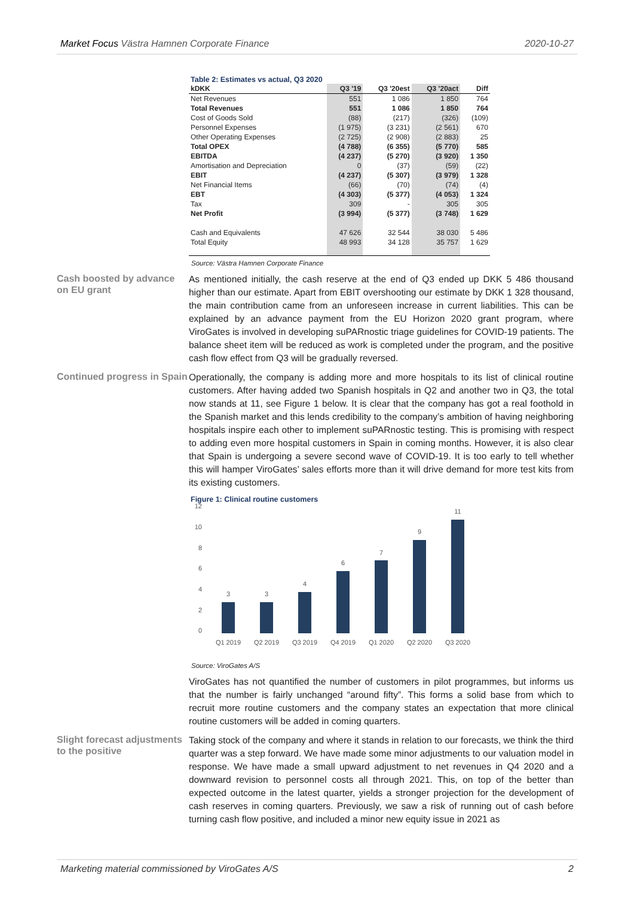Market Focus Västra Hamnen Corporate Finance 2020-10-27
Table 2: Estimates vs actual, Q3 2020
| kDKK | Q3 '19 | Q3 '20est | Q3 '20act | Diff |
| --- | --- | --- | --- | --- |
| Net Revenues | 551 | 1 086 | 1 850 | 764 |
| Total Revenues | 551 | 1 086 | 1 850 | 764 |
| Cost of Goods Sold | (88) | (217) | (326) | (109) |
| Personnel Expenses | (1 975) | (3 231) | (2 561) | 670 |
| Other Operating Expenses | (2 725) | (2 908) | (2 883) | 25 |
| Total OPEX | (4 788) | (6 355) | (5 770) | 585 |
| EBITDA | (4 237) | (5 270) | (3 920) | 1 350 |
| Amortisation and Depreciation | 0 | (37) | (59) | (22) |
| EBIT | (4 237) | (5 307) | (3 979) | 1 328 |
| Net Financial Items | (66) | (70) | (74) | (4) |
| EBT | (4 303) | (5 377) | (4 053) | 1 324 |
| Tax | 309 | - | 305 | 305 |
| Net Profit | (3 994) | (5 377) | (3 748) | 1 629 |
| Cash and Equivalents | 47 626 | 32 544 | 38 030 | 5 486 |
| Total Equity | 48 993 | 34 128 | 35 757 | 1 629 |
Source: Västra Hamnen Corporate Finance
Cash boosted by advance on EU grant
As mentioned initially, the cash reserve at the end of Q3 ended up DKK 5 486 thousand higher than our estimate. Apart from EBIT overshooting our estimate by DKK 1 328 thousand, the main contribution came from an unforeseen increase in current liabilities. This can be explained by an advance payment from the EU Horizon 2020 grant program, where ViroGates is involved in developing suPARnostic triage guidelines for COVID-19 patients. The balance sheet item will be reduced as work is completed under the program, and the positive cash flow effect from Q3 will be gradually reversed.
Continued progress in Spain
Operationally, the company is adding more and more hospitals to its list of clinical routine customers. After having added two Spanish hospitals in Q2 and another two in Q3, the total now stands at 11, see Figure 1 below. It is clear that the company has got a real foothold in the Spanish market and this lends credibility to the company’s ambition of having neighboring hospitals inspire each other to implement suPARnostic testing. This is promising with respect to adding even more hospital customers in Spain in coming months. However, it is also clear that Spain is undergoing a severe second wave of COVID-19. It is too early to tell whether this will hamper ViroGates’ sales efforts more than it will drive demand for more test kits from its existing customers.
Figure 1: Clinical routine customers
12
10
8
6
4
2
0
3
3
4
6
7
9
11
Q1 2019
Q2 2019
Q3 2019
Q4 2019
Q1 2020
Q2 2020
Q3 2020
Source: ViroGates A/S
ViroGates has not quantified the number of customers in pilot programmes, but informs us that the number is fairly unchanged “around fifty”. This forms a solid base from which to recruit more routine customers and the company states an expectation that more clinical routine customers will be added in coming quarters.
Slight forecast adjustments to the positive
Taking stock of the company and where it stands in relation to our forecasts, we think the third quarter was a step forward. We have made some minor adjustments to our valuation model in response. We have made a small upward adjustment to net revenues in Q4 2020 and a downward revision to personnel costs all through 2021. This, on top of the better than expected outcome in the latest quarter, yields a stronger projection for the development of cash reserves in coming quarters. Previously, we saw a risk of running out of cash before turning cash flow positive, and included a minor new equity issue in 2021 as
Marketing material commissioned by ViroGates A/S 2